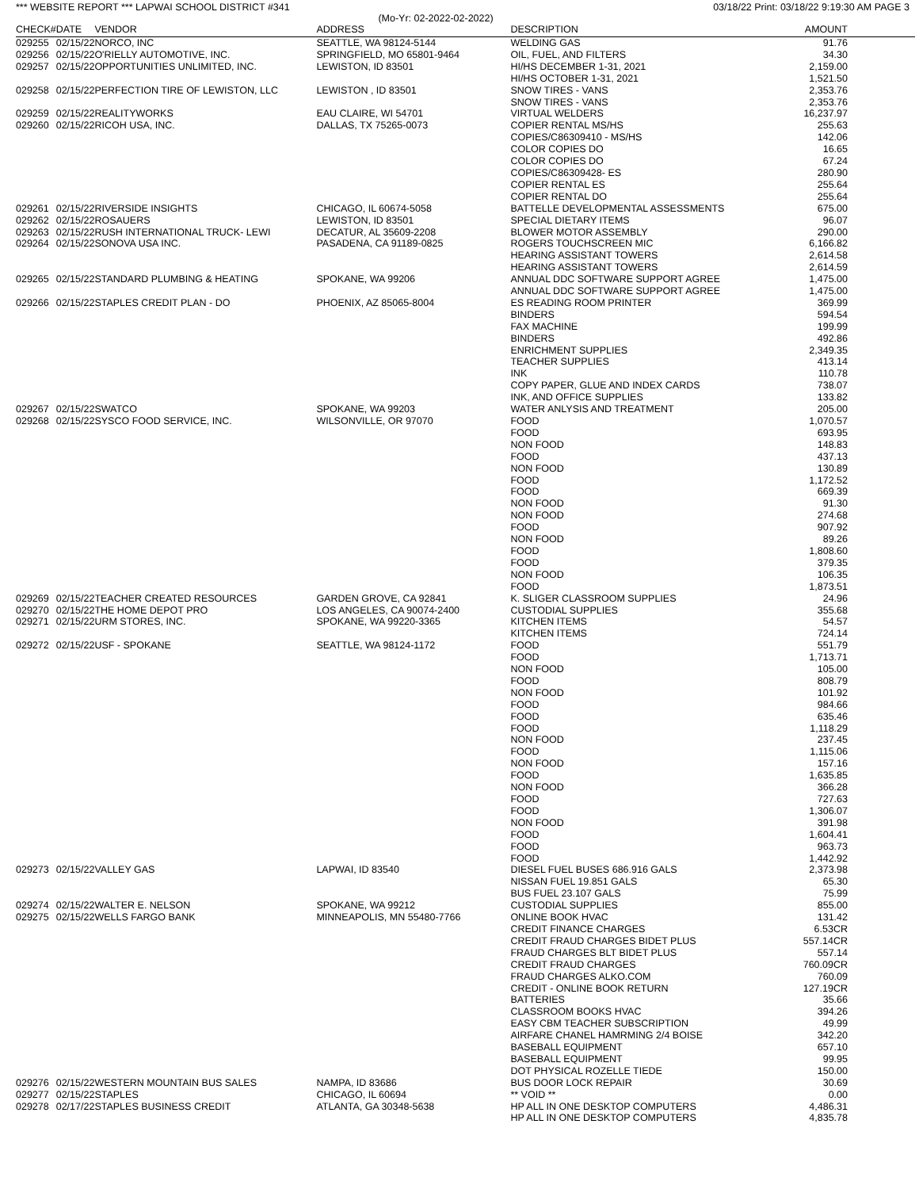*** WEBSITE REPORT *** LAPWAI SCHOOL DISTRICT #341 03/18/22 Print: 03/18/22 9:19:30 AM PAGE 3
(Mo-Yr: 02-2022-02-2022)
| CHECK# | DATE | VENDOR | ADDRESS | DESCRIPTION | AMOUNT |
| --- | --- | --- | --- | --- | --- |
| 029255 | 02/15/22 | NORCO, INC | SEATTLE, WA 98124-5144 | WELDING GAS | 91.76 |
| 029256 | 02/15/22 | O'RIELLY AUTOMOTIVE, INC. | SPRINGFIELD, MO 65801-9464 | OIL, FUEL, AND FILTERS | 34.30 |
| 029257 | 02/15/22 | OPPORTUNITIES UNLIMITED, INC. | LEWISTON, ID 83501 | HI/HS DECEMBER 1-31, 2021 | 2,159.00 |
| | | | | HI/HS OCTOBER 1-31, 2021 | 1,521.50 |
| 029258 | 02/15/22 | PERFECTION TIRE OF LEWISTON, LLC | LEWISTON , ID 83501 | SNOW TIRES - VANS | 2,353.76 |
| | | | | SNOW TIRES - VANS | 2,353.76 |
| 029259 | 02/15/22 | REALITYWORKS | EAU CLAIRE, WI 54701 | VIRTUAL WELDERS | 16,237.97 |
| 029260 | 02/15/22 | RICOH USA, INC. | DALLAS, TX 75265-0073 | COPIER RENTAL MS/HS | 255.63 |
| | | | | COPIES/C86309410 - MS/HS | 142.06 |
| | | | | COLOR COPIES DO | 16.65 |
| | | | | COLOR COPIES DO | 67.24 |
| | | | | COPIES/C86309428- ES | 280.90 |
| | | | | COPIER RENTAL ES | 255.64 |
| | | | | COPIER RENTAL DO | 255.64 |
| 029261 | 02/15/22 | RIVERSIDE INSIGHTS | CHICAGO, IL 60674-5058 | BATTELLE DEVELOPMENTAL ASSESSMENTS | 675.00 |
| 029262 | 02/15/22 | ROSAUERS | LEWISTON, ID 83501 | SPECIAL DIETARY ITEMS | 96.07 |
| 029263 | 02/15/22 | RUSH INTERNATIONAL TRUCK- LEWI | DECATUR, AL 35609-2208 | BLOWER MOTOR ASSEMBLY | 290.00 |
| 029264 | 02/15/22 | SONOVA USA INC. | PASADENA, CA 91189-0825 | ROGERS TOUCHSCREEN MIC | 6,166.82 |
| | | | | HEARING ASSISTANT TOWERS | 2,614.58 |
| | | | | HEARING ASSISTANT TOWERS | 2,614.59 |
| 029265 | 02/15/22 | STANDARD PLUMBING & HEATING | SPOKANE, WA 99206 | ANNUAL DDC SOFTWARE SUPPORT AGREE | 1,475.00 |
| | | | | ANNUAL DDC SOFTWARE SUPPORT AGREE | 1,475.00 |
| 029266 | 02/15/22 | STAPLES CREDIT PLAN - DO | PHOENIX, AZ 85065-8004 | ES READING ROOM PRINTER | 369.99 |
| | | | | BINDERS | 594.54 |
| | | | | FAX MACHINE | 199.99 |
| | | | | BINDERS | 492.86 |
| | | | | ENRICHMENT SUPPLIES | 2,349.35 |
| | | | | TEACHER SUPPLIES | 413.14 |
| | | | | INK | 110.78 |
| | | | | COPY PAPER, GLUE AND INDEX CARDS | 738.07 |
| | | | | INK, AND OFFICE SUPPLIES | 133.82 |
| 029267 | 02/15/22 | SWATCO | SPOKANE, WA 99203 | WATER ANLYSIS AND TREATMENT | 205.00 |
| 029268 | 02/15/22 | SYSCO FOOD SERVICE, INC. | WILSONVILLE, OR 97070 | FOOD | 1,070.57 |
| | | | | FOOD | 693.95 |
| | | | | NON FOOD | 148.83 |
| | | | | FOOD | 437.13 |
| | | | | NON FOOD | 130.89 |
| | | | | FOOD | 1,172.52 |
| | | | | FOOD | 669.39 |
| | | | | NON FOOD | 91.30 |
| | | | | NON FOOD | 274.68 |
| | | | | FOOD | 907.92 |
| | | | | NON FOOD | 89.26 |
| | | | | FOOD | 1,808.60 |
| | | | | FOOD | 379.35 |
| | | | | NON FOOD | 106.35 |
| | | | | FOOD | 1,873.51 |
| 029269 | 02/15/22 | TEACHER CREATED RESOURCES | GARDEN GROVE, CA 92841 | K. SLIGER CLASSROOM SUPPLIES | 24.96 |
| 029270 | 02/15/22 | THE HOME DEPOT PRO | LOS ANGELES, CA 90074-2400 | CUSTODIAL SUPPLIES | 355.68 |
| 029271 | 02/15/22 | URM STORES, INC. | SPOKANE, WA 99220-3365 | KITCHEN ITEMS | 54.57 |
| | | | | KITCHEN ITEMS | 724.14 |
| 029272 | 02/15/22 | USF - SPOKANE | SEATTLE, WA 98124-1172 | FOOD | 551.79 |
| | | | | FOOD | 1,713.71 |
| | | | | NON FOOD | 105.00 |
| | | | | FOOD | 808.79 |
| | | | | NON FOOD | 101.92 |
| | | | | FOOD | 984.66 |
| | | | | FOOD | 635.46 |
| | | | | FOOD | 1,118.29 |
| | | | | NON FOOD | 237.45 |
| | | | | FOOD | 1,115.06 |
| | | | | NON FOOD | 157.16 |
| | | | | FOOD | 1,635.85 |
| | | | | NON FOOD | 366.28 |
| | | | | FOOD | 727.63 |
| | | | | FOOD | 1,306.07 |
| | | | | NON FOOD | 391.98 |
| | | | | FOOD | 1,604.41 |
| | | | | FOOD | 963.73 |
| | | | | FOOD | 1,442.92 |
| 029273 | 02/15/22 | VALLEY GAS | LAPWAI, ID 83540 | DIESEL FUEL BUSES 686.916 GALS | 2,373.98 |
| | | | | NISSAN FUEL 19.851 GALS | 65.30 |
| | | | | BUS FUEL 23.107 GALS | 75.99 |
| 029274 | 02/15/22 | WALTER E. NELSON | SPOKANE, WA 99212 | CUSTODIAL SUPPLIES | 855.00 |
| 029275 | 02/15/22 | WELLS FARGO BANK | MINNEAPOLIS, MN 55480-7766 | ONLINE BOOK HVAC | 131.42 |
| | | | | CREDIT FINANCE CHARGES | 6.53CR |
| | | | | CREDIT FRAUD CHARGES BIDET PLUS | 557.14CR |
| | | | | FRAUD CHARGES BLT BIDET PLUS | 557.14 |
| | | | | CREDIT FRAUD CHARGES | 760.09CR |
| | | | | FRAUD CHARGES ALKO.COM | 760.09 |
| | | | | CREDIT - ONLINE BOOK RETURN | 127.19CR |
| | | | | BATTERIES | 35.66 |
| | | | | CLASSROOM BOOKS HVAC | 394.26 |
| | | | | EASY CBM TEACHER SUBSCRIPTION | 49.99 |
| | | | | AIRFARE CHANEL HAMRMING 2/4 BOISE | 342.20 |
| | | | | BASEBALL EQUIPMENT | 657.10 |
| | | | | BASEBALL EQUIPMENT | 99.95 |
| | | | | DOT PHYSICAL ROZELLE TIEDE | 150.00 |
| 029276 | 02/15/22 | WESTERN MOUNTAIN BUS SALES | NAMPA, ID 83686 | BUS DOOR LOCK REPAIR | 30.69 |
| 029277 | 02/15/22 | STAPLES | CHICAGO, IL 60694 | ** VOID ** | 0.00 |
| 029278 | 02/17/22 | STAPLES BUSINESS CREDIT | ATLANTA, GA 30348-5638 | HP ALL IN ONE DESKTOP COMPUTERS | 4,486.31 |
| | | | | HP ALL IN ONE DESKTOP COMPUTERS | 4,835.78 |